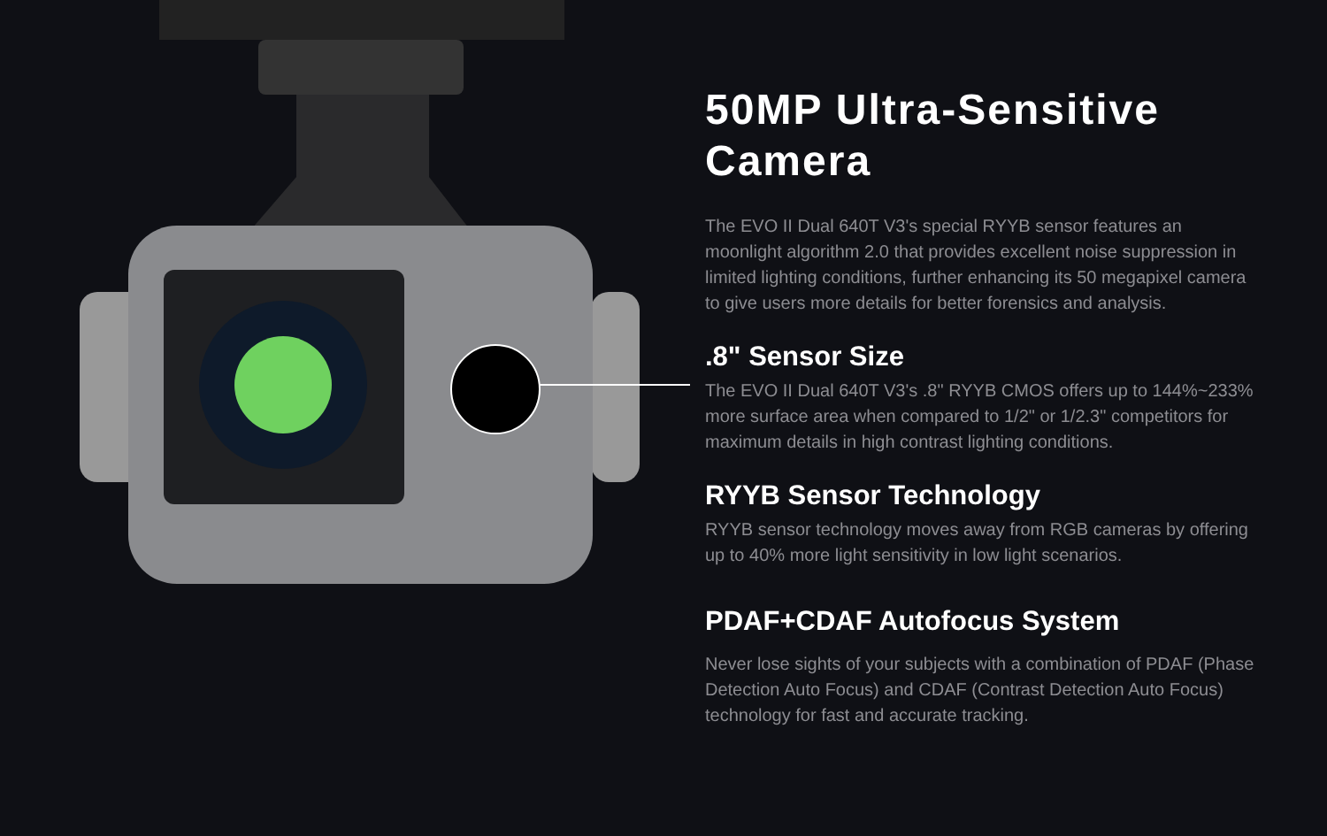50MP Ultra-Sensitive Camera
The EVO II Dual 640T V3's special RYYB sensor features an moonlight algorithm 2.0 that provides excellent noise suppression in limited lighting conditions, further enhancing its 50 megapixel camera to give users more details for better forensics and analysis.
.8" Sensor Size
The EVO II Dual 640T V3's .8" RYYB CMOS offers up to 144%~233% more surface area when compared to 1/2" or 1/2.3" competitors for maximum details in high contrast lighting conditions.
RYYB Sensor Technology
RYYB sensor technology moves away from RGB cameras by offering up to 40% more light sensitivity in low light scenarios.
PDAF+CDAF Autofocus System
Never lose sights of your subjects with a combination of PDAF (Phase Detection Auto Focus) and CDAF (Contrast Detection Auto Focus) technology for fast and accurate tracking.